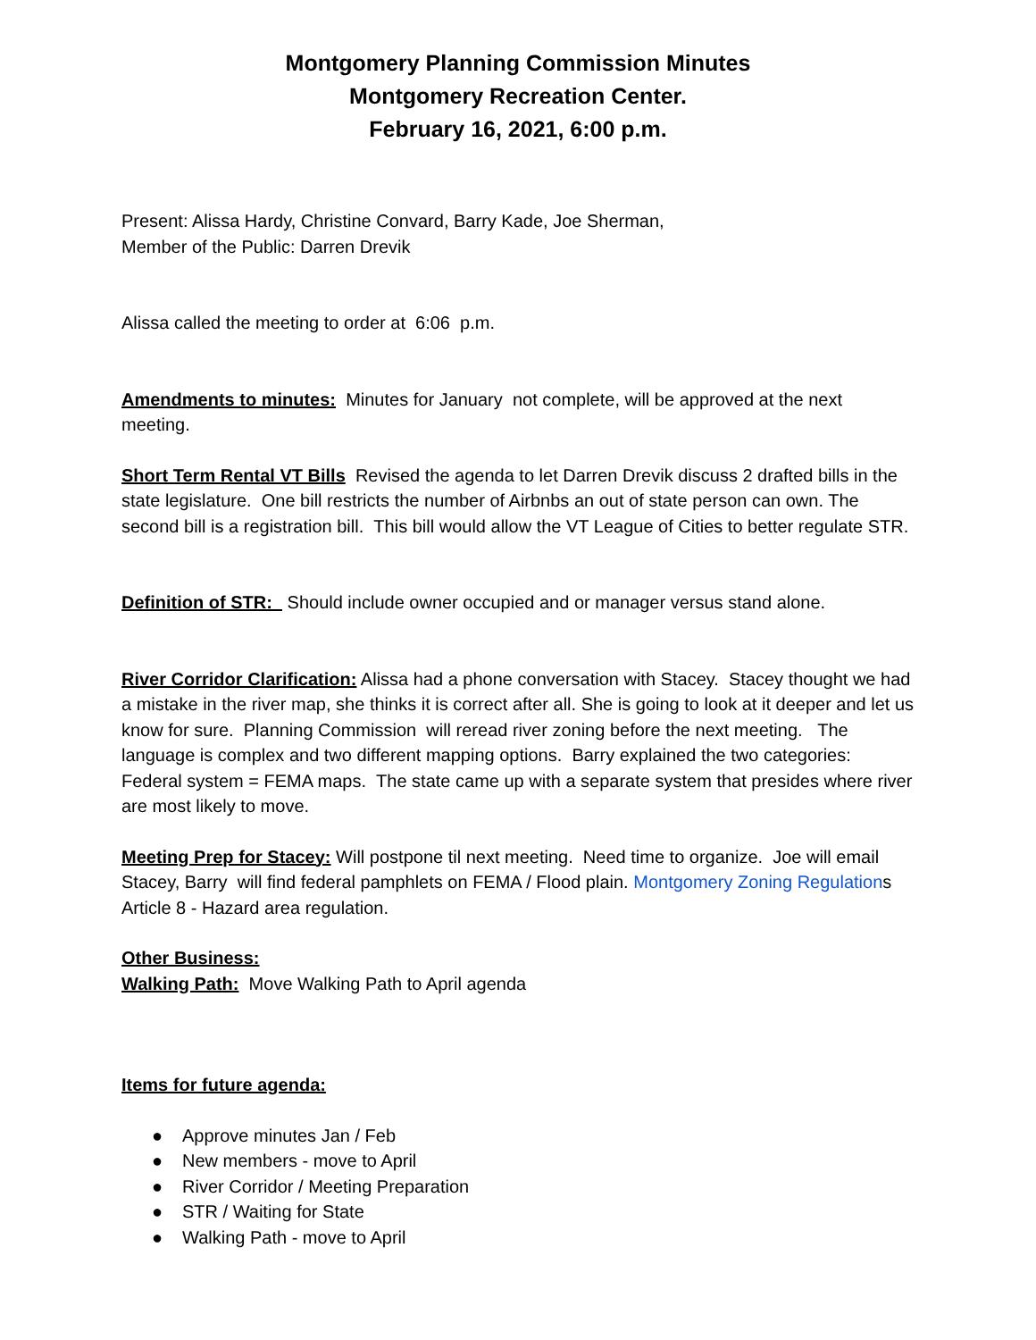Montgomery Planning Commission Minutes
Montgomery Recreation Center.
February 16, 2021, 6:00 p.m.
Present: Alissa Hardy, Christine Convard, Barry Kade, Joe Sherman,
Member of the Public: Darren Drevik
Alissa called the meeting to order at 6:06 p.m.
Amendments to minutes: Minutes for January not complete, will be approved at the next meeting.
Short Term Rental VT Bills Revised the agenda to let Darren Drevik discuss 2 drafted bills in the state legislature. One bill restricts the number of Airbnbs an out of state person can own. The second bill is a registration bill. This bill would allow the VT League of Cities to better regulate STR.
Definition of STR: Should include owner occupied and or manager versus stand alone.
River Corridor Clarification: Alissa had a phone conversation with Stacey. Stacey thought we had a mistake in the river map, she thinks it is correct after all. She is going to look at it deeper and let us know for sure. Planning Commission will reread river zoning before the next meeting. The language is complex and two different mapping options. Barry explained the two categories: Federal system = FEMA maps. The state came up with a separate system that presides where river are most likely to move.
Meeting Prep for Stacey: Will postpone til next meeting. Need time to organize. Joe will email Stacey, Barry will find federal pamphlets on FEMA / Flood plain. Montgomery Zoning Regulations Article 8 - Hazard area regulation.
Other Business:
Walking Path: Move Walking Path to April agenda
Items for future agenda:
● Approve minutes Jan / Feb
● New members - move to April
● River Corridor / Meeting Preparation
● STR / Waiting for State
● Walking Path - move to April